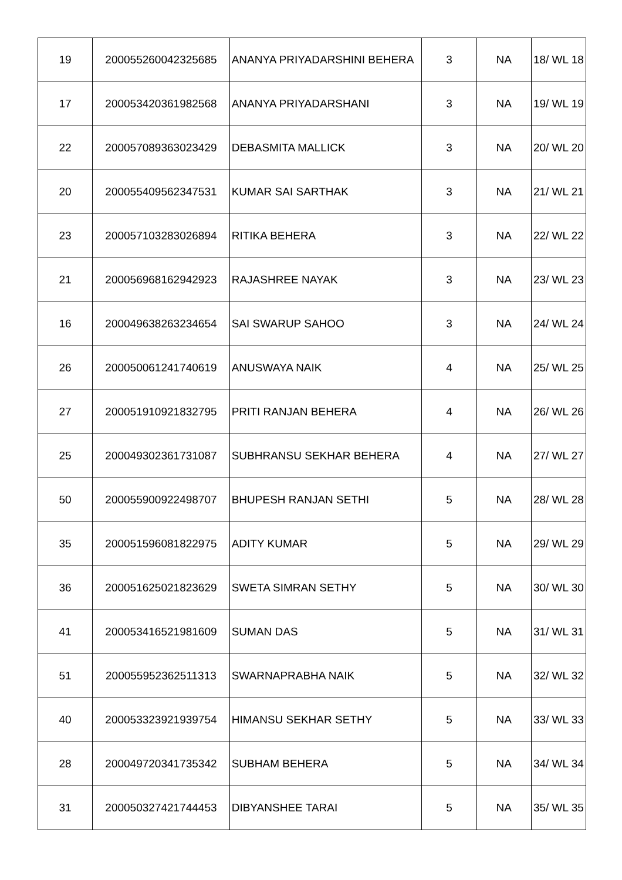| 19 | 200055260042325685 | ANANYA PRIYADARSHINI BEHERA | 3 | NA | 18/ WL 18 |
| 17 | 200053420361982568 | ANANYA PRIYADARSHANI | 3 | NA | 19/ WL 19 |
| 22 | 200057089363023429 | DEBASMITA MALLICK | 3 | NA | 20/ WL 20 |
| 20 | 200055409562347531 | KUMAR SAI SARTHAK | 3 | NA | 21/ WL 21 |
| 23 | 200057103283026894 | RITIKA BEHERA | 3 | NA | 22/ WL 22 |
| 21 | 200056968162942923 | RAJASHREE NAYAK | 3 | NA | 23/ WL 23 |
| 16 | 200049638263234654 | SAI SWARUP SAHOO | 3 | NA | 24/ WL 24 |
| 26 | 200050061241740619 | ANUSWAYA NAIK | 4 | NA | 25/ WL 25 |
| 27 | 200051910921832795 | PRITI RANJAN BEHERA | 4 | NA | 26/ WL 26 |
| 25 | 200049302361731087 | SUBHRANSU SEKHAR BEHERA | 4 | NA | 27/ WL 27 |
| 50 | 200055900922498707 | BHUPESH RANJAN SETHI | 5 | NA | 28/ WL 28 |
| 35 | 200051596081822975 | ADITY KUMAR | 5 | NA | 29/ WL 29 |
| 36 | 200051625021823629 | SWETA SIMRAN SETHY | 5 | NA | 30/ WL 30 |
| 41 | 200053416521981609 | SUMAN DAS | 5 | NA | 31/ WL 31 |
| 51 | 200055952362511313 | SWARNAPRABHA NAIK | 5 | NA | 32/ WL 32 |
| 40 | 200053323921939754 | HIMANSU SEKHAR SETHY | 5 | NA | 33/ WL 33 |
| 28 | 200049720341735342 | SUBHAM BEHERA | 5 | NA | 34/ WL 34 |
| 31 | 200050327421744453 | DIBYANSHEE TARAI | 5 | NA | 35/ WL 35 |